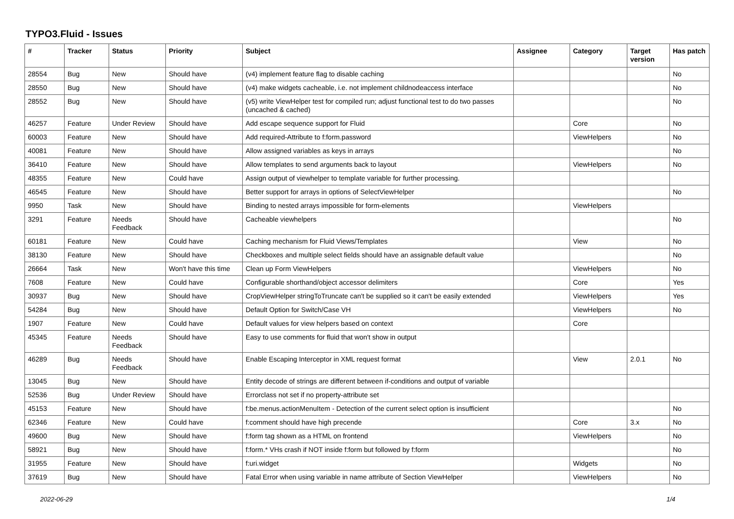TYPO3.Fluid - Issues
| # | Tracker | Status | Priority | Subject | Assignee | Category | Target version | Has patch |
| --- | --- | --- | --- | --- | --- | --- | --- | --- |
| 28554 | Bug | New | Should have | (v4) implement feature flag to disable caching | | | | No |
| 28550 | Bug | New | Should have | (v4) make widgets cacheable, i.e. not implement childnodeaccess interface | | | | No |
| 28552 | Bug | New | Should have | (v5) write ViewHelper test for compiled run; adjust functional test to do two passes (uncached & cached) | | | | No |
| 46257 | Feature | Under Review | Should have | Add escape sequence support for Fluid | | Core | | No |
| 60003 | Feature | New | Should have | Add required-Attribute to f:form.password | | ViewHelpers | | No |
| 40081 | Feature | New | Should have | Allow assigned variables as keys in arrays | | | | No |
| 36410 | Feature | New | Should have | Allow templates to send arguments back to layout | | ViewHelpers | | No |
| 48355 | Feature | New | Could have | Assign output of viewhelper to template variable for further processing. | | | | |
| 46545 | Feature | New | Should have | Better support for arrays in options of SelectViewHelper | | | | No |
| 9950 | Task | New | Should have | Binding to nested arrays impossible for form-elements | | ViewHelpers | | |
| 3291 | Feature | Needs Feedback | Should have | Cacheable viewhelpers | | | | No |
| 60181 | Feature | New | Could have | Caching mechanism for Fluid Views/Templates | | View | | No |
| 38130 | Feature | New | Should have | Checkboxes and multiple select fields should have an assignable default value | | | | No |
| 26664 | Task | New | Won't have this time | Clean up Form ViewHelpers | | ViewHelpers | | No |
| 7608 | Feature | New | Could have | Configurable shorthand/object accessor delimiters | | Core | | Yes |
| 30937 | Bug | New | Should have | CropViewHelper stringToTruncate can't be supplied so it can't be easily extended | | ViewHelpers | | Yes |
| 54284 | Bug | New | Should have | Default Option for Switch/Case VH | | ViewHelpers | | No |
| 1907 | Feature | New | Could have | Default values for view helpers based on context | | Core | | |
| 45345 | Feature | Needs Feedback | Should have | Easy to use comments for fluid that won't show in output | | | | |
| 46289 | Bug | Needs Feedback | Should have | Enable Escaping Interceptor in XML request format | | View | 2.0.1 | No |
| 13045 | Bug | New | Should have | Entity decode of strings are different between if-conditions and output of variable | | | | |
| 52536 | Bug | Under Review | Should have | Errorclass not set if no property-attribute set | | | | |
| 45153 | Feature | New | Should have | f:be.menus.actionMenuItem - Detection of the current select option is insufficient | | | | No |
| 62346 | Feature | New | Could have | f:comment should have high precende | | Core | 3.x | No |
| 49600 | Bug | New | Should have | f:form tag shown as a HTML on frontend | | ViewHelpers | | No |
| 58921 | Bug | New | Should have | f:form.* VHs crash if NOT inside f:form but followed by f:form | | | | No |
| 31955 | Feature | New | Should have | f:uri.widget | | Widgets | | No |
| 37619 | Bug | New | Should have | Fatal Error when using variable in name attribute of Section ViewHelper | | ViewHelpers | | No |
2022-06-29 1/4